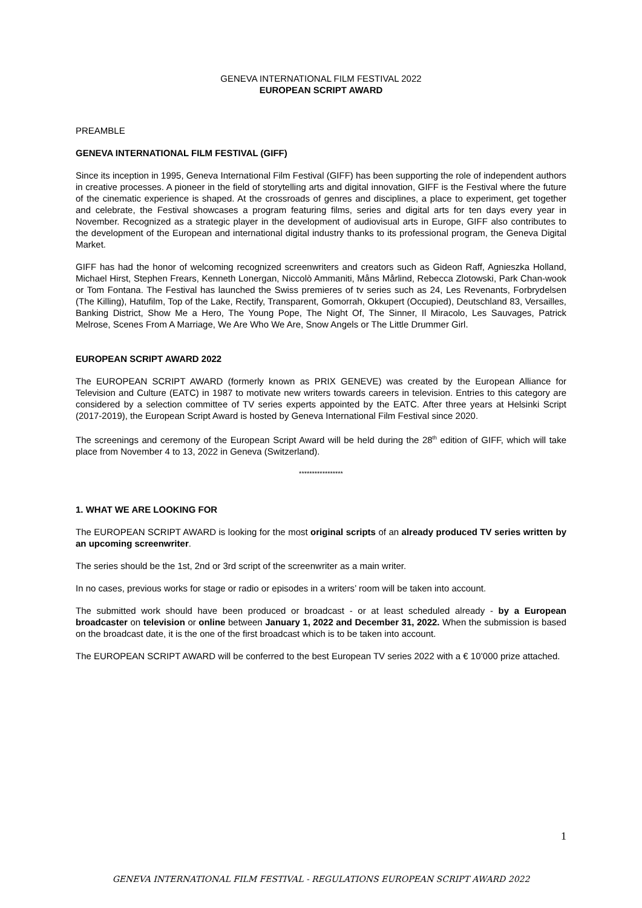GENEVA INTERNATIONAL FILM FESTIVAL 2022
EUROPEAN SCRIPT AWARD
PREAMBLE
GENEVA INTERNATIONAL FILM FESTIVAL (GIFF)
Since its inception in 1995, Geneva International Film Festival (GIFF) has been supporting the role of independent authors in creative processes. A pioneer in the field of storytelling arts and digital innovation, GIFF is the Festival where the future of the cinematic experience is shaped. At the crossroads of genres and disciplines, a place to experiment, get together and celebrate, the Festival showcases a program featuring films, series and digital arts for ten days every year in November. Recognized as a strategic player in the development of audiovisual arts in Europe, GIFF also contributes to the development of the European and international digital industry thanks to its professional program, the Geneva Digital Market.
GIFF has had the honor of welcoming recognized screenwriters and creators such as Gideon Raff, Agnieszka Holland, Michael Hirst, Stephen Frears, Kenneth Lonergan, Niccolò Ammaniti, Måns Mårlind, Rebecca Zlotowski, Park Chan-wook or Tom Fontana. The Festival has launched the Swiss premieres of tv series such as 24, Les Revenants, Forbrydelsen (The Killing), Hatufilm, Top of the Lake, Rectify, Transparent, Gomorrah, Okkupert (Occupied), Deutschland 83, Versailles, Banking District, Show Me a Hero, The Young Pope, The Night Of, The Sinner, Il Miracolo, Les Sauvages, Patrick Melrose, Scenes From A Marriage, We Are Who We Are, Snow Angels or The Little Drummer Girl.
EUROPEAN SCRIPT AWARD 2022
The EUROPEAN SCRIPT AWARD (formerly known as PRIX GENEVE) was created by the European Alliance for Television and Culture (EATC) in 1987 to motivate new writers towards careers in television. Entries to this category are considered by a selection committee of TV series experts appointed by the EATC. After three years at Helsinki Script (2017-2019), the European Script Award is hosted by Geneva International Film Festival since 2020.
The screenings and ceremony of the European Script Award will be held during the 28<sup>th</sup> edition of GIFF, which will take place from November 4 to 13, 2022 in Geneva (Switzerland).
*****************
1. WHAT WE ARE LOOKING FOR
The EUROPEAN SCRIPT AWARD is looking for the most original scripts of an already produced TV series written by an upcoming screenwriter.
The series should be the 1st, 2nd or 3rd script of the screenwriter as a main writer.
In no cases, previous works for stage or radio or episodes in a writers’ room will be taken into account.
The submitted work should have been produced or broadcast - or at least scheduled already - by a European broadcaster on television or online between January 1, 2022 and December 31, 2022. When the submission is based on the broadcast date, it is the one of the first broadcast which is to be taken into account.
The EUROPEAN SCRIPT AWARD will be conferred to the best European TV series 2022 with a € 10’000 prize attached.
1
GENEVA INTERNATIONAL FILM FESTIVAL - REGULATIONS EUROPEAN SCRIPT AWARD 2022